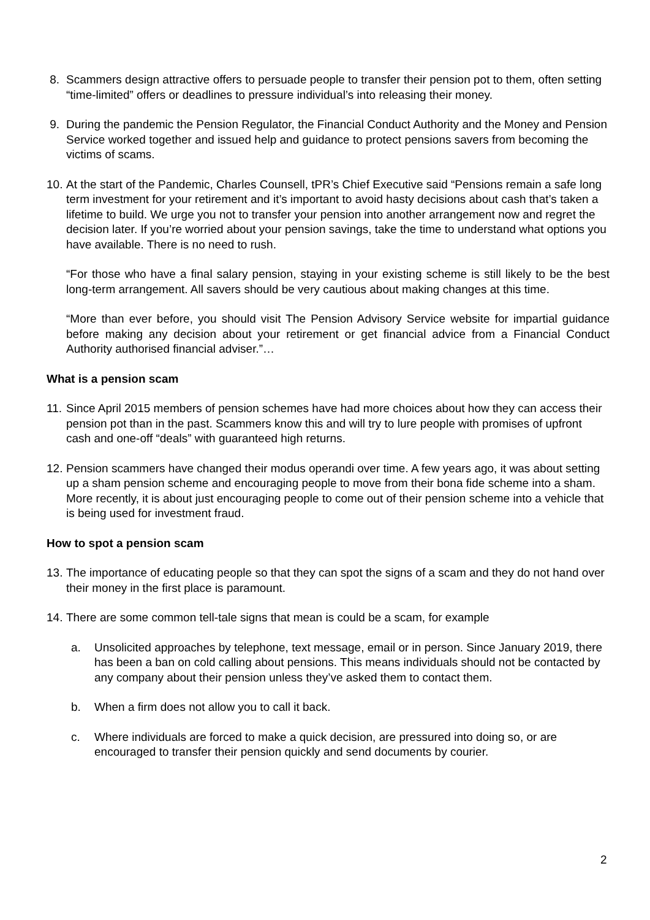8. Scammers design attractive offers to persuade people to transfer their pension pot to them, often setting “time-limited” offers or deadlines to pressure individual’s into releasing their money.
9. During the pandemic the Pension Regulator, the Financial Conduct Authority and the Money and Pension Service worked together and issued help and guidance to protect pensions savers from becoming the victims of scams.
10. At the start of the Pandemic, Charles Counsell, tPR’s Chief Executive said “Pensions remain a safe long term investment for your retirement and it’s important to avoid hasty decisions about cash that’s taken a lifetime to build. We urge you not to transfer your pension into another arrangement now and regret the decision later. If you’re worried about your pension savings, take the time to understand what options you have available. There is no need to rush.
“For those who have a final salary pension, staying in your existing scheme is still likely to be the best long-term arrangement. All savers should be very cautious about making changes at this time.
“More than ever before, you should visit The Pension Advisory Service website for impartial guidance before making any decision about your retirement or get financial advice from a Financial Conduct Authority authorised financial adviser.”…
What is a pension scam
11. Since April 2015 members of pension schemes have had more choices about how they can access their pension pot than in the past. Scammers know this and will try to lure people with promises of upfront cash and one-off “deals” with guaranteed high returns.
12. Pension scammers have changed their modus operandi over time. A few years ago, it was about setting up a sham pension scheme and encouraging people to move from their bona fide scheme into a sham. More recently, it is about just encouraging people to come out of their pension scheme into a vehicle that is being used for investment fraud.
How to spot a pension scam
13. The importance of educating people so that they can spot the signs of a scam and they do not hand over their money in the first place is paramount.
14. There are some common tell-tale signs that mean is could be a scam, for example
a. Unsolicited approaches by telephone, text message, email or in person. Since January 2019, there has been a ban on cold calling about pensions. This means individuals should not be contacted by any company about their pension unless they’ve asked them to contact them.
b. When a firm does not allow you to call it back.
c. Where individuals are forced to make a quick decision, are pressured into doing so, or are encouraged to transfer their pension quickly and send documents by courier.
2